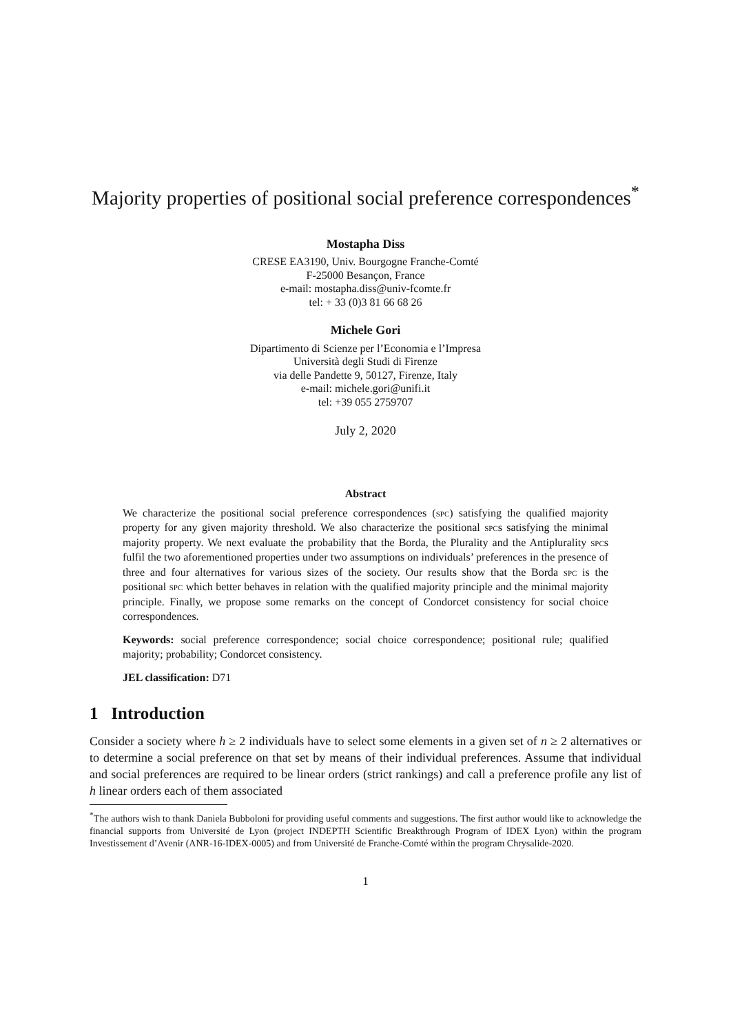Majority properties of positional social preference correspondences<sup>*</sup>
Mostapha Diss
CRESE EA3190, Univ. Bourgogne Franche-Comté
F-25000 Besançon, France
e-mail: mostapha.diss@univ-fcomte.fr
tel: + 33 (0)3 81 66 68 26
Michele Gori
Dipartimento di Scienze per l’Economia e l’Impresa
Università degli Studi di Firenze
via delle Pandette 9, 50127, Firenze, Italy
e-mail: michele.gori@unifi.it
tel: +39 055 2759707
July 2, 2020
Abstract
We characterize the positional social preference correspondences (spc) satisfying the qualified majority property for any given majority threshold. We also characterize the positional spcs satisfying the minimal majority property. We next evaluate the probability that the Borda, the Plurality and the Antiplurality spcs fulfil the two aforementioned properties under two assumptions on individuals’ preferences in the presence of three and four alternatives for various sizes of the society. Our results show that the Borda spc is the positional spc which better behaves in relation with the qualified majority principle and the minimal majority principle. Finally, we propose some remarks on the concept of Condorcet consistency for social choice correspondences.
Keywords: social preference correspondence; social choice correspondence; positional rule; qualified majority; probability; Condorcet consistency.
JEL classification: D71
1 Introduction
Consider a society where h ≥ 2 individuals have to select some elements in a given set of n ≥ 2 alternatives or to determine a social preference on that set by means of their individual preferences. Assume that individual and social preferences are required to be linear orders (strict rankings) and call a preference profile any list of h linear orders each of them associated
<sup>*</sup> The authors wish to thank Daniela Bubboloni for providing useful comments and suggestions. The first author would like to acknowledge the financial supports from Université de Lyon (project INDEPTH Scientific Breakthrough Program of IDEX Lyon) within the program Investissement d’Avenir (ANR-16-IDEX-0005) and from Université de Franche-Comté within the program Chrysalide-2020.
1